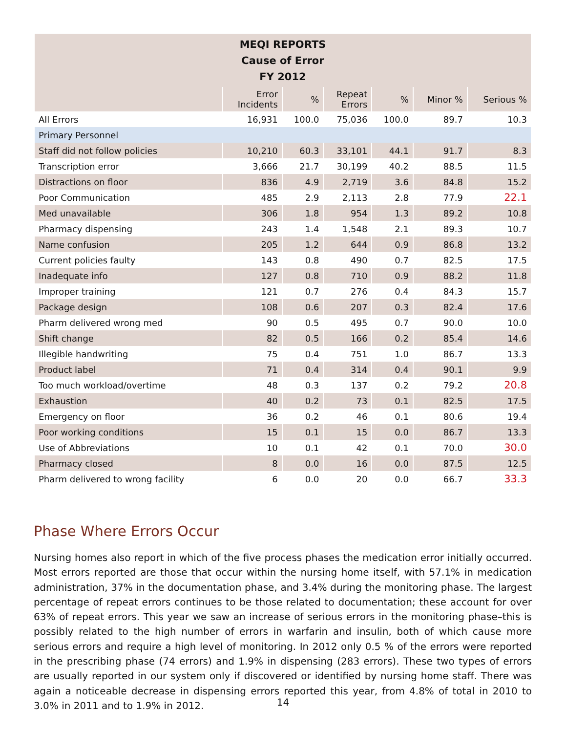| MEQI REPORTS Cause of Error FY 2012 | | | | | | |
| --- | --- | --- | --- | --- | --- | --- |
| | Error Incidents | % | Repeat Errors | % | Minor % | Serious % |
| All Errors | 16,931 | 100.0 | 75,036 | 100.0 | 89.7 | 10.3 |
| Primary Personnel | | | | | | |
| Staff did not follow policies | 10,210 | 60.3 | 33,101 | 44.1 | 91.7 | 8.3 |
| Transcription error | 3,666 | 21.7 | 30,199 | 40.2 | 88.5 | 11.5 |
| Distractions on floor | 836 | 4.9 | 2,719 | 3.6 | 84.8 | 15.2 |
| Poor Communication | 485 | 2.9 | 2,113 | 2.8 | 77.9 | 22.1 |
| Med unavailable | 306 | 1.8 | 954 | 1.3 | 89.2 | 10.8 |
| Pharmacy dispensing | 243 | 1.4 | 1,548 | 2.1 | 89.3 | 10.7 |
| Name confusion | 205 | 1.2 | 644 | 0.9 | 86.8 | 13.2 |
| Current policies faulty | 143 | 0.8 | 490 | 0.7 | 82.5 | 17.5 |
| Inadequate info | 127 | 0.8 | 710 | 0.9 | 88.2 | 11.8 |
| Improper training | 121 | 0.7 | 276 | 0.4 | 84.3 | 15.7 |
| Package design | 108 | 0.6 | 207 | 0.3 | 82.4 | 17.6 |
| Pharm delivered wrong med | 90 | 0.5 | 495 | 0.7 | 90.0 | 10.0 |
| Shift change | 82 | 0.5 | 166 | 0.2 | 85.4 | 14.6 |
| Illegible handwriting | 75 | 0.4 | 751 | 1.0 | 86.7 | 13.3 |
| Product label | 71 | 0.4 | 314 | 0.4 | 90.1 | 9.9 |
| Too much workload/overtime | 48 | 0.3 | 137 | 0.2 | 79.2 | 20.8 |
| Exhaustion | 40 | 0.2 | 73 | 0.1 | 82.5 | 17.5 |
| Emergency on floor | 36 | 0.2 | 46 | 0.1 | 80.6 | 19.4 |
| Poor working conditions | 15 | 0.1 | 15 | 0.0 | 86.7 | 13.3 |
| Use of Abbreviations | 10 | 0.1 | 42 | 0.1 | 70.0 | 30.0 |
| Pharmacy closed | 8 | 0.0 | 16 | 0.0 | 87.5 | 12.5 |
| Pharm delivered to wrong facility | 6 | 0.0 | 20 | 0.0 | 66.7 | 33.3 |
Phase Where Errors Occur
Nursing homes also report in which of the five process phases the medication error initially occurred. Most errors reported are those that occur within the nursing home itself, with 57.1% in medication administration, 37% in the documentation phase, and 3.4% during the monitoring phase. The largest percentage of repeat errors continues to be those related to documentation; these account for over 63% of repeat errors. This year we saw an increase of serious errors in the monitoring phase–this is possibly related to the high number of errors in warfarin and insulin, both of which cause more serious errors and require a high level of monitoring. In 2012 only 0.5 % of the errors were reported in the prescribing phase (74 errors) and 1.9% in dispensing (283 errors). These two types of errors are usually reported in our system only if discovered or identified by nursing home staff. There was again a noticeable decrease in dispensing errors reported this year, from 4.8% of total in 2010 to 3.0% in 2011 and to 1.9% in 2012.
14